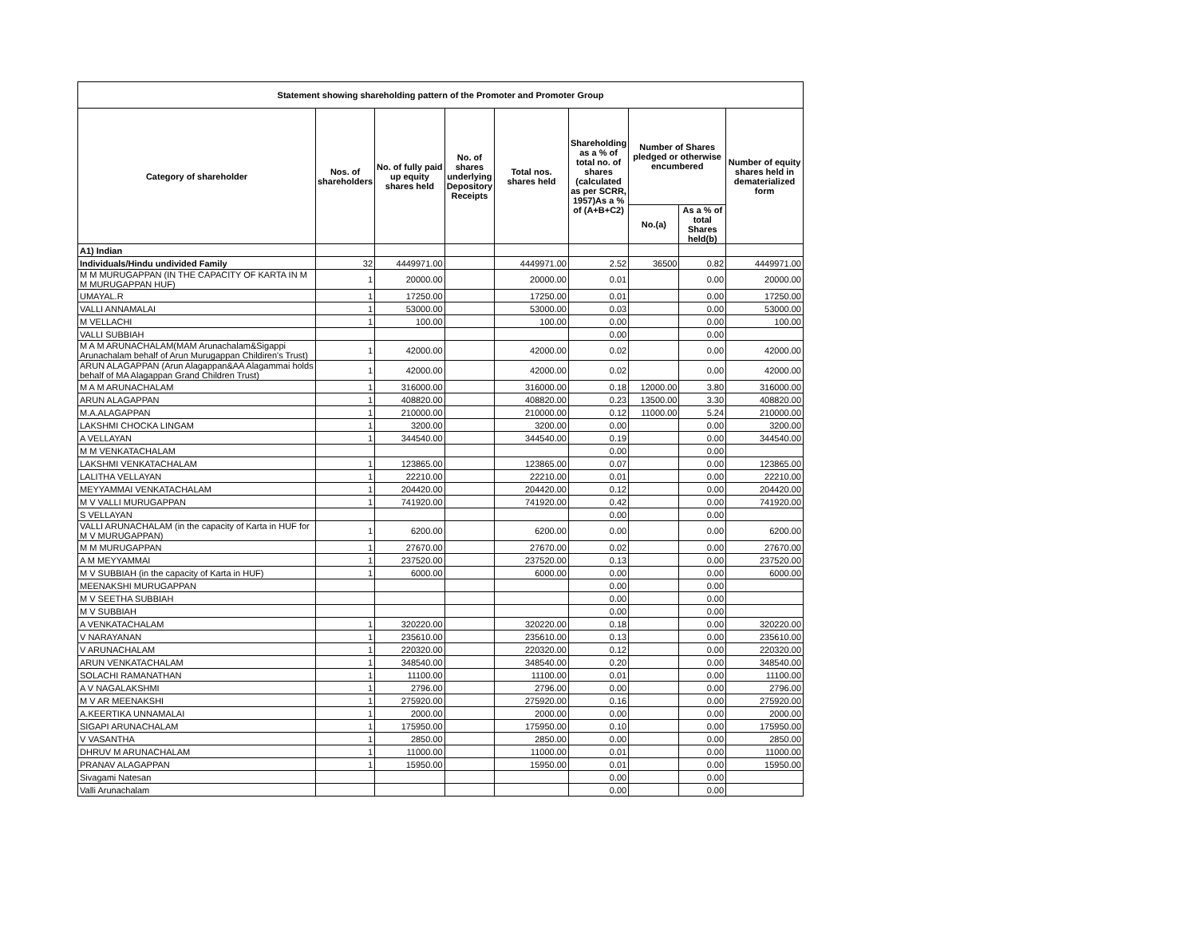| Statement showing shareholding pattern of the Promoter and Promoter Group | | | | | | | | |
| --- | --- | --- | --- | --- | --- | --- | --- | --- |
| Category of shareholder | Nos. of shareholders | No. of fully paid up equity shares held | No. of shares underlying Depository Receipts | Total nos. shares held | Shareholding as a % of total no. of shares (calculated as per SCRR, 1957)As a % of (A+B+C2) | Number of Shares pledged or otherwise encumbered | | Number of equity shares held in dematerialized form |
| | | | | | | No.(a) | As a % of total Shares held(b) | |
| A1) Indian | | | | | | | | |
| Individuals/Hindu undivided Family | 32 | 4449971.00 | | 4449971.00 | 2.52 | 36500 | 0.82 | 4449971.00 |
| M M MURUGAPPAN (IN THE CAPACITY OF KARTA IN M M MURUGAPPAN HUF) | 1 | 20000.00 | | 20000.00 | 0.01 | | 0.00 | 20000.00 |
| UMAYAL.R | 1 | 17250.00 | | 17250.00 | 0.01 | | 0.00 | 17250.00 |
| VALLI ANNAMALAI | 1 | 53000.00 | | 53000.00 | 0.03 | | 0.00 | 53000.00 |
| M VELLACHI | 1 | 100.00 | | 100.00 | 0.00 | | 0.00 | 100.00 |
| VALLI SUBBIAH | | | | | 0.00 | | 0.00 | |
| M A M ARUNACHALAM(MAM Arunachalam&Sigappi Arunachalam behalf of Arun Murugappan Childiren's Trust) | 1 | 42000.00 | | 42000.00 | 0.02 | | 0.00 | 42000.00 |
| ARUN ALAGAPPAN (Arun Alagappan&AA Alagammai holds behalf of MA Alagappan Grand Children Trust) | 1 | 42000.00 | | 42000.00 | 0.02 | | 0.00 | 42000.00 |
| M A M ARUNACHALAM | 1 | 316000.00 | | 316000.00 | 0.18 | 12000.00 | 3.80 | 316000.00 |
| ARUN ALAGAPPAN | 1 | 408820.00 | | 408820.00 | 0.23 | 13500.00 | 3.30 | 408820.00 |
| M.A.ALAGAPPAN | 1 | 210000.00 | | 210000.00 | 0.12 | 11000.00 | 5.24 | 210000.00 |
| LAKSHMI CHOCKA LINGAM | 1 | 3200.00 | | 3200.00 | 0.00 | | 0.00 | 3200.00 |
| A VELLAYAN | 1 | 344540.00 | | 344540.00 | 0.19 | | 0.00 | 344540.00 |
| M M VENKATACHALAM | | | | | 0.00 | | 0.00 | |
| LAKSHMI VENKATACHALAM | 1 | 123865.00 | | 123865.00 | 0.07 | | 0.00 | 123865.00 |
| LALITHA VELLAYAN | 1 | 22210.00 | | 22210.00 | 0.01 | | 0.00 | 22210.00 |
| MEYYAMMAI VENKATACHALAM | 1 | 204420.00 | | 204420.00 | 0.12 | | 0.00 | 204420.00 |
| M V VALLI MURUGAPPAN | 1 | 741920.00 | | 741920.00 | 0.42 | | 0.00 | 741920.00 |
| S VELLAYAN | | | | | 0.00 | | 0.00 | |
| VALLI ARUNACHALAM (in the capacity of Karta in HUF for M V MURUGAPPAN) | 1 | 6200.00 | | 6200.00 | 0.00 | | 0.00 | 6200.00 |
| M M MURUGAPPAN | 1 | 27670.00 | | 27670.00 | 0.02 | | 0.00 | 27670.00 |
| A M MEYYAMMAI | 1 | 237520.00 | | 237520.00 | 0.13 | | 0.00 | 237520.00 |
| M V SUBBIAH (in the capacity of Karta in HUF) | 1 | 6000.00 | | 6000.00 | 0.00 | | 0.00 | 6000.00 |
| MEENAKSHI MURUGAPPAN | | | | | 0.00 | | 0.00 | |
| M V SEETHA SUBBIAH | | | | | 0.00 | | 0.00 | |
| M V SUBBIAH | | | | | 0.00 | | 0.00 | |
| A VENKATACHALAM | 1 | 320220.00 | | 320220.00 | 0.18 | | 0.00 | 320220.00 |
| V NARAYANAN | 1 | 235610.00 | | 235610.00 | 0.13 | | 0.00 | 235610.00 |
| V ARUNACHALAM | 1 | 220320.00 | | 220320.00 | 0.12 | | 0.00 | 220320.00 |
| ARUN VENKATACHALAM | 1 | 348540.00 | | 348540.00 | 0.20 | | 0.00 | 348540.00 |
| SOLACHI RAMANATHAN | 1 | 11100.00 | | 11100.00 | 0.01 | | 0.00 | 11100.00 |
| A V NAGALAKSHMI | 1 | 2796.00 | | 2796.00 | 0.00 | | 0.00 | 2796.00 |
| M V AR MEENAKSHI | 1 | 275920.00 | | 275920.00 | 0.16 | | 0.00 | 275920.00 |
| A.KEERTIKA UNNAMALAI | 1 | 2000.00 | | 2000.00 | 0.00 | | 0.00 | 2000.00 |
| SIGAPI ARUNACHALAM | 1 | 175950.00 | | 175950.00 | 0.10 | | 0.00 | 175950.00 |
| V VASANTHA | 1 | 2850.00 | | 2850.00 | 0.00 | | 0.00 | 2850.00 |
| DHRUV M ARUNACHALAM | 1 | 11000.00 | | 11000.00 | 0.01 | | 0.00 | 11000.00 |
| PRANAV ALAGAPPAN | 1 | 15950.00 | | 15950.00 | 0.01 | | 0.00 | 15950.00 |
| Sivagami Natesan | | | | | 0.00 | | 0.00 | |
| Valli Arunachalam | | | | | 0.00 | | 0.00 | |